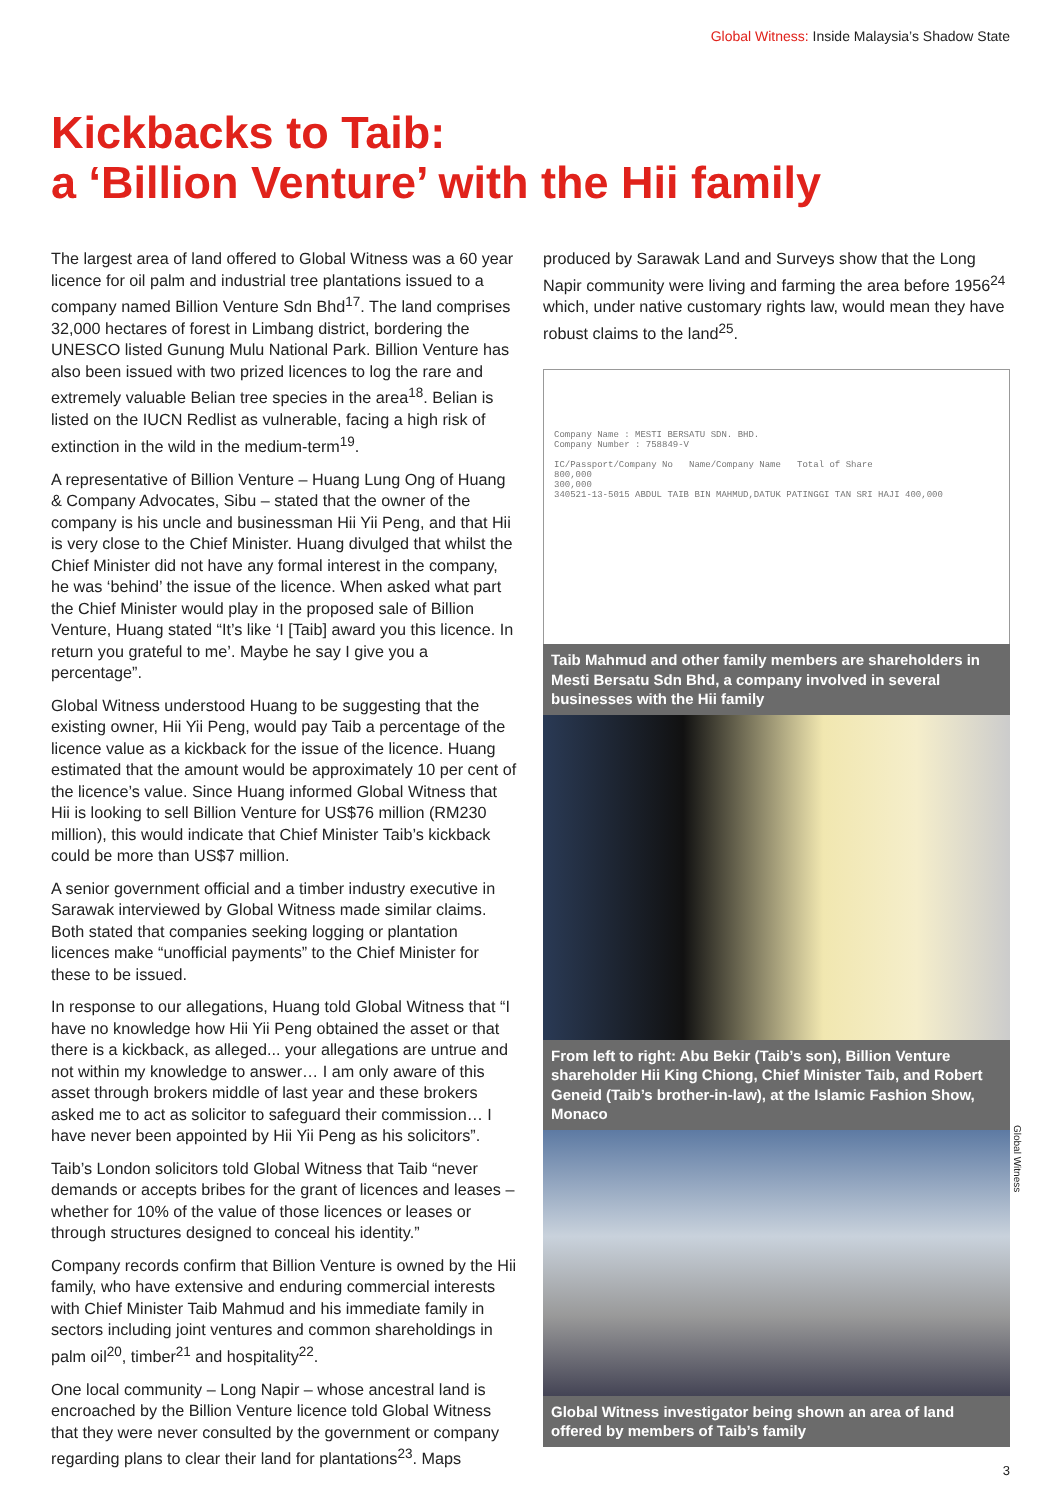Global Witness: Inside Malaysia’s Shadow State
Kickbacks to Taib:
a ‘Billion Venture’ with the Hii family
The largest area of land offered to Global Witness was a 60 year licence for oil palm and industrial tree plantations issued to a company named Billion Venture Sdn Bhd<sup>17</sup>. The land comprises 32,000 hectares of forest in Limbang district, bordering the UNESCO listed Gunung Mulu National Park. Billion Venture has also been issued with two prized licences to log the rare and extremely valuable Belian tree species in the area<sup>18</sup>. Belian is listed on the IUCN Redlist as vulnerable, facing a high risk of extinction in the wild in the medium-term<sup>19</sup>.
A representative of Billion Venture – Huang Lung Ong of Huang & Company Advocates, Sibu – stated that the owner of the company is his uncle and businessman Hii Yii Peng, and that Hii is very close to the Chief Minister. Huang divulged that whilst the Chief Minister did not have any formal interest in the company, he was ‘behind’ the issue of the licence. When asked what part the Chief Minister would play in the proposed sale of Billion Venture, Huang stated “It’s like ‘I [Taib] award you this licence. In return you grateful to me’. Maybe he say I give you a percentage”.
Global Witness understood Huang to be suggesting that the existing owner, Hii Yii Peng, would pay Taib a percentage of the licence value as a kickback for the issue of the licence. Huang estimated that the amount would be approximately 10 per cent of the licence’s value. Since Huang informed Global Witness that Hii is looking to sell Billion Venture for US$76 million (RM230 million), this would indicate that Chief Minister Taib’s kickback could be more than US$7 million.
A senior government official and a timber industry executive in Sarawak interviewed by Global Witness made similar claims. Both stated that companies seeking logging or plantation licences make “unofficial payments” to the Chief Minister for these to be issued.
In response to our allegations, Huang told Global Witness that “I have no knowledge how Hii Yii Peng obtained the asset or that there is a kickback, as alleged... your allegations are untrue and not within my knowledge to answer… I am only aware of this asset through brokers middle of last year and these brokers asked me to act as solicitor to safeguard their commission… I have never been appointed by Hii Yii Peng as his solicitors”.
Taib’s London solicitors told Global Witness that Taib “never demands or accepts bribes for the grant of licences and leases – whether for 10% of the value of those licences or leases or through structures designed to conceal his identity.”
Company records confirm that Billion Venture is owned by the Hii family, who have extensive and enduring commercial interests with Chief Minister Taib Mahmud and his immediate family in sectors including joint ventures and common shareholdings in palm oil<sup>20</sup>, timber<sup>21</sup> and hospitality<sup>22</sup>.
One local community – Long Napir – whose ancestral land is encroached by the Billion Venture licence told Global Witness that they were never consulted by the government or company regarding plans to clear their land for plantations<sup>23</sup>. Maps
produced by Sarawak Land and Surveys show that the Long Napir community were living and farming the area before 1956<sup>24</sup> which, under native customary rights law, would mean they have robust claims to the land<sup>25</sup>.
Company Name : MESTI BERSATU SDN. BHD.
Company Number : 758849-V
IC/Passport/Company No Name/Company Name Total of Share
800,000
300,000
340521-13-5015 ABDUL TAIB BIN MAHMUD,DATUK PATINGGI TAN SRI HAJI 400,000
Taib Mahmud and other family members are shareholders in Mesti Bersatu Sdn Bhd, a company involved in several businesses with the Hii family
From left to right: Abu Bekir (Taib’s son), Billion Venture shareholder Hii King Chiong, Chief Minister Taib, and Robert Geneid (Taib’s brother-in-law), at the Islamic Fashion Show, Monaco
Global Witness investigator being shown an area of land offered by members of Taib’s family
Global Witness
3